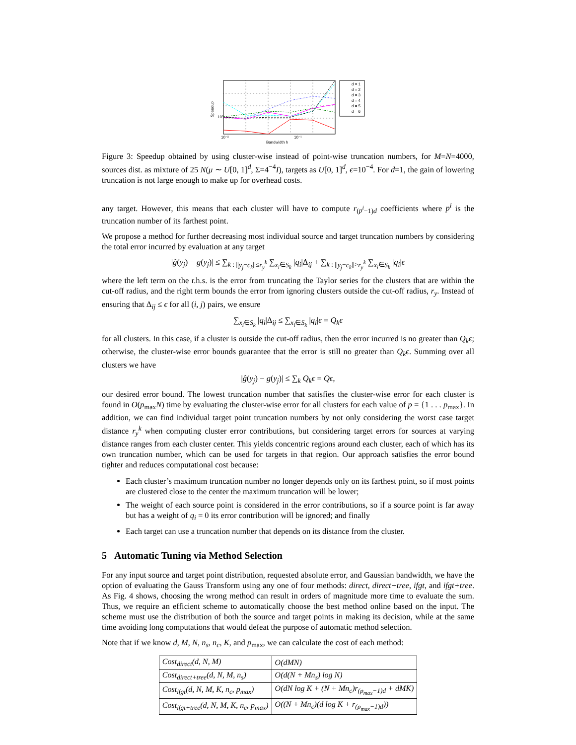d = 1
d = 2
d = 3
d = 4
d = 5
d = 6
Speedup
10⁰
10⁻²
10⁻¹
Bandwidth h
Figure 3: Speedup obtained by using cluster-wise instead of point-wise truncation numbers, for M=N=4000, sources dist. as mixture of 25 N(μ ∼ U[0, 1]<sup>d</sup>, Σ=4<sup>−4</sup>I), targets as U[0, 1]<sup>d</sup>, ϵ=10<sup>−4</sup>. For d=1, the gain of lowering truncation is not large enough to make up for overhead costs.
any target. However, this means that each cluster will have to compute r<sub>(p<sup>i</sup>−1)d</sub> coefficients where p<sup>i</sup> is the truncation number of its farthest point.
We propose a method for further decreasing most individual source and target truncation numbers by considering the total error incurred by evaluation at any target
|ĝ(y<sub>j</sub>) − g(y<sub>j</sub>)| ≤ ∑<sub>k : ||y<sub>j</sub>−c<sub>k</sub>||≤r<sub>y</sub><sup>k</sup></sub> ∑<sub>x<sub>i</sub>∈S<sub>k</sub></sub> |q<sub>i</sub>|Δ<sub>ij</sub> + ∑<sub>k : ||y<sub>j</sub>−c<sub>k</sub>||>r<sub>y</sub><sup>k</sup></sub> ∑<sub>x<sub>i</sub>∈S<sub>k</sub></sub> |q<sub>i</sub>|ϵ
where the left term on the r.h.s. is the error from truncating the Taylor series for the clusters that are within the cut-off radius, and the right term bounds the error from ignoring clusters outside the cut-off radius, r<sub>y</sub>. Instead of ensuring that Δ<sub>ij</sub> ≤ ϵ for all (i, j) pairs, we ensure
∑<sub>x<sub>i</sub>∈S<sub>k</sub></sub> |q<sub>i</sub>|Δ<sub>ij</sub> ≤ ∑<sub>x<sub>i</sub>∈S<sub>k</sub></sub> |q<sub>i</sub>|ϵ = Q<sub>k</sub>ϵ
for all clusters. In this case, if a cluster is outside the cut-off radius, then the error incurred is no greater than Q<sub>k</sub>ϵ; otherwise, the cluster-wise error bounds guarantee that the error is still no greater than Q<sub>k</sub>ϵ. Summing over all clusters we have
|ĝ(y<sub>j</sub>) − g(y<sub>j</sub>)| ≤ ∑<sub>k</sub> Q<sub>k</sub>ϵ = Qϵ,
our desired error bound. The lowest truncation number that satisfies the cluster-wise error for each cluster is found in O(p<sub>max</sub>N) time by evaluating the cluster-wise error for all clusters for each value of p = {1 . . . p<sub>max</sub>}. In addition, we can find individual target point truncation numbers by not only considering the worst case target distance r<sub>y</sub><sup>k</sup> when computing cluster error contributions, but considering target errors for sources at varying distance ranges from each cluster center. This yields concentric regions around each cluster, each of which has its own truncation number, which can be used for targets in that region. Our approach satisfies the error bound tighter and reduces computational cost because:
Each cluster’s maximum truncation number no longer depends only on its farthest point, so if most points are clustered close to the center the maximum truncation will be lower;
The weight of each source point is considered in the error contributions, so if a source point is far away but has a weight of q<sub>i</sub> = 0 its error contribution will be ignored; and finally
Each target can use a truncation number that depends on its distance from the cluster.
5 Automatic Tuning via Method Selection
For any input source and target point distribution, requested absolute error, and Gaussian bandwidth, we have the option of evaluating the Gauss Transform using any one of four methods: direct, direct+tree, ifgt, and ifgt+tree. As Fig. 4 shows, choosing the wrong method can result in orders of magnitude more time to evaluate the sum. Thus, we require an efficient scheme to automatically choose the best method online based on the input. The scheme must use the distribution of both the source and target points in making its decision, while at the same time avoiding long computations that would defeat the purpose of automatic method selection.
Note that if we know d, M, N, n<sub>s</sub>, n<sub>c</sub>, K, and p<sub>max</sub>, we can calculate the cost of each method:
| Cost<sub>direct</sub>(d, N, M) | O(dMN) |
| Cost<sub>direct+tree</sub>(d, N, M, n<sub>s</sub>) | O(d(N + Mn<sub>s</sub>) log N) |
| Cost<sub>ifgt</sub>(d, N, M, K, n<sub>c</sub>, p<sub>max</sub>) | O(dN log K + (N + Mn<sub>c</sub>)r<sub>(p<sub>max</sub>−1)d</sub> + dMK) |
| Cost<sub>ifgt+tree</sub>(d, N, M, K, n<sub>c</sub>, p<sub>max</sub>) | O((N + Mn<sub>c</sub>)(d log K + r<sub>(p<sub>max</sub>−1)d</sub>)) |